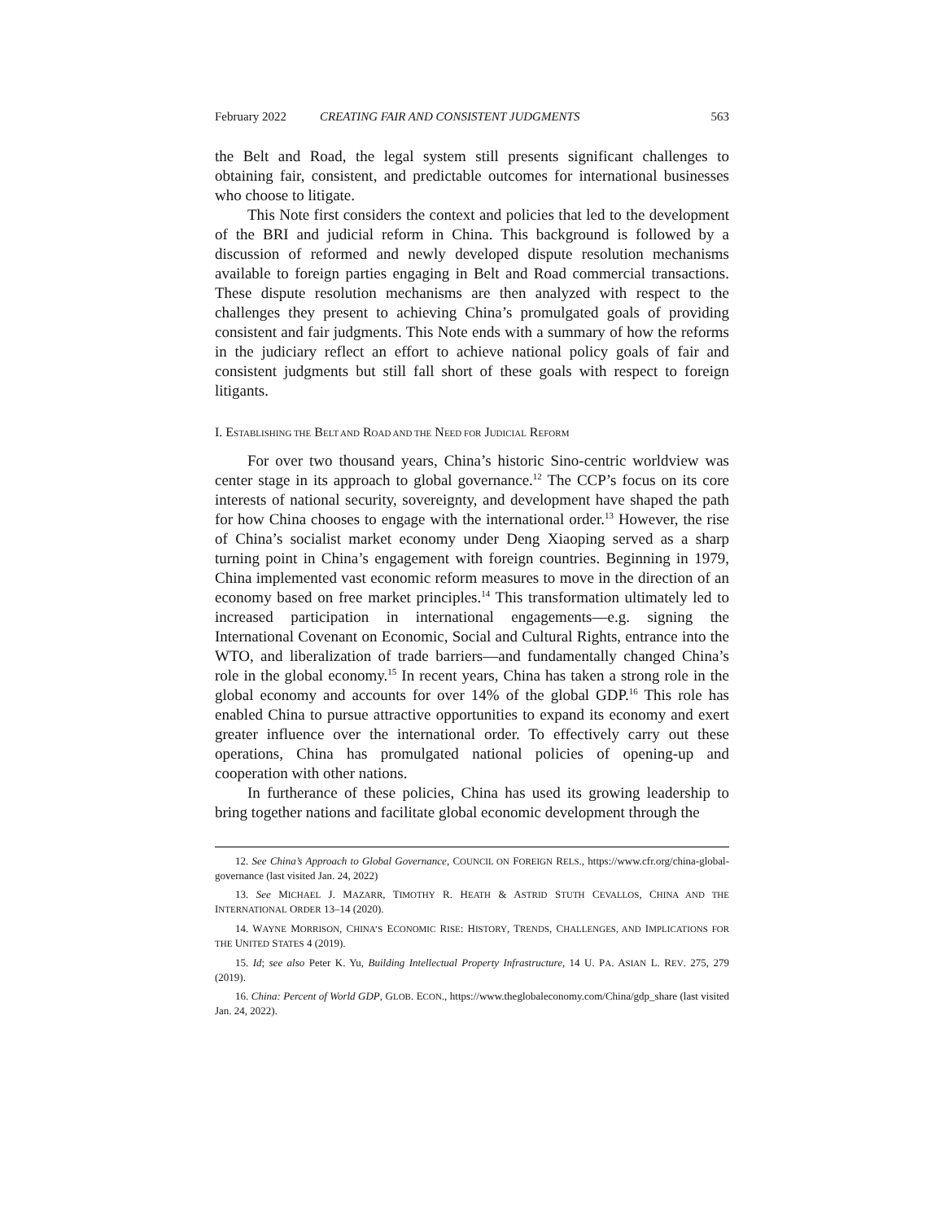February 2022 CREATING FAIR AND CONSISTENT JUDGMENTS 563
the Belt and Road, the legal system still presents significant challenges to obtaining fair, consistent, and predictable outcomes for international businesses who choose to litigate.
This Note first considers the context and policies that led to the development of the BRI and judicial reform in China. This background is followed by a discussion of reformed and newly developed dispute resolution mechanisms available to foreign parties engaging in Belt and Road commercial transactions. These dispute resolution mechanisms are then analyzed with respect to the challenges they present to achieving China’s promulgated goals of providing consistent and fair judgments. This Note ends with a summary of how the reforms in the judiciary reflect an effort to achieve national policy goals of fair and consistent judgments but still fall short of these goals with respect to foreign litigants.
I. ESTABLISHING THE BELT AND ROAD AND THE NEED FOR JUDICIAL REFORM
For over two thousand years, China’s historic Sino-centric worldview was center stage in its approach to global governance.<sup>12</sup> The CCP’s focus on its core interests of national security, sovereignty, and development have shaped the path for how China chooses to engage with the international order.<sup>13</sup> However, the rise of China’s socialist market economy under Deng Xiaoping served as a sharp turning point in China’s engagement with foreign countries. Beginning in 1979, China implemented vast economic reform measures to move in the direction of an economy based on free market principles.<sup>14</sup> This transformation ultimately led to increased participation in international engagements—e.g. signing the International Covenant on Economic, Social and Cultural Rights, entrance into the WTO, and liberalization of trade barriers—and fundamentally changed China’s role in the global economy.<sup>15</sup> In recent years, China has taken a strong role in the global economy and accounts for over 14% of the global GDP.<sup>16</sup> This role has enabled China to pursue attractive opportunities to expand its economy and exert greater influence over the international order. To effectively carry out these operations, China has promulgated national policies of opening-up and cooperation with other nations.
In furtherance of these policies, China has used its growing leadership to bring together nations and facilitate global economic development through the
12. See China’s Approach to Global Governance, COUNCIL ON FOREIGN RELS., https://www.cfr.org/china-global-governance (last visited Jan. 24, 2022)
13. See MICHAEL J. MAZARR, TIMOTHY R. HEATH & ASTRID STUTH CEVALLOS, CHINA AND THE INTERNATIONAL ORDER 13–14 (2020).
14. WAYNE MORRISON, CHINA’S ECONOMIC RISE: HISTORY, TRENDS, CHALLENGES, AND IMPLICATIONS FOR THE UNITED STATES 4 (2019).
15. Id; see also Peter K. Yu, Building Intellectual Property Infrastructure, 14 U. PA. ASIAN L. REV. 275, 279 (2019).
16. China: Percent of World GDP, GLOB. ECON., https://www.theglobaleconomy.com/China/gdp_share (last visited Jan. 24, 2022).